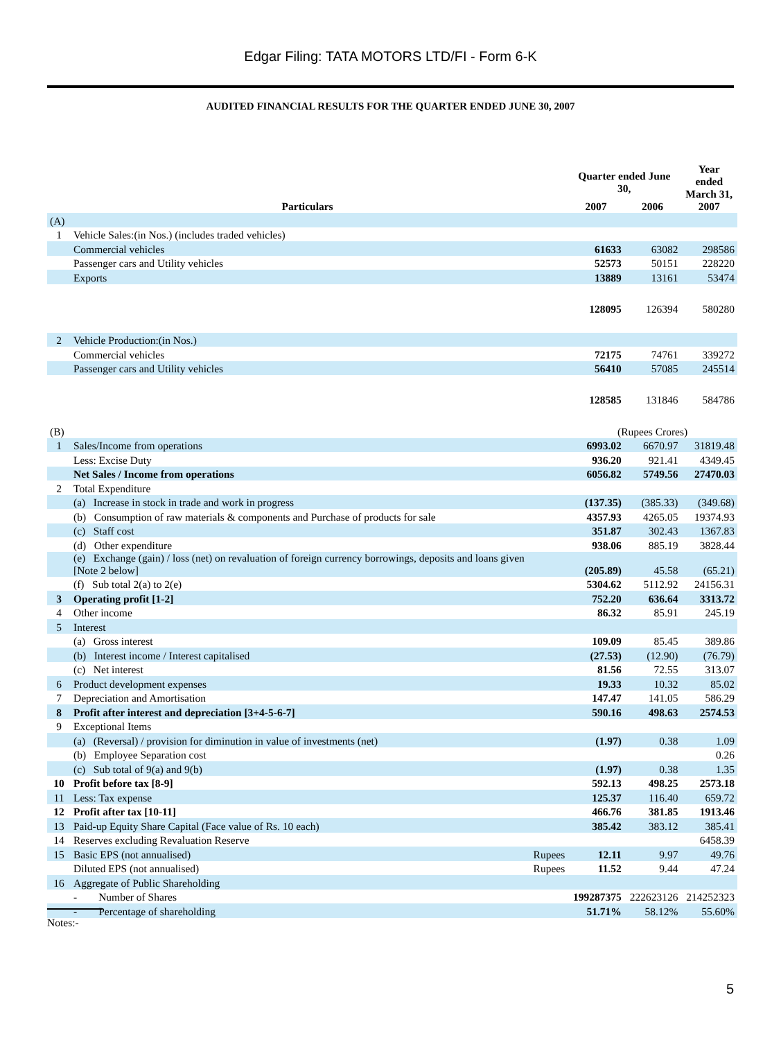Edgar Filing: TATA MOTORS LTD/FI - Form 6-K
AUDITED FINANCIAL RESULTS FOR THE QUARTER ENDED JUNE 30, 2007
| | | | Quarter ended June 30, | | Year ended March 31, 2007 |
| --- | --- | --- | --- | --- | --- |
| Particulars | | | 2007 | 2006 | |
| (A) | | | | | |
| 1 | Vehicle Sales:(in Nos.) (includes traded vehicles) | | | | |
| | Commercial vehicles | | 61633 | 63082 | 298586 |
| | Passenger cars and Utility vehicles | | 52573 | 50151 | 228220 |
| | Exports | | 13889 | 13161 | 53474 |
| | | | 128095 | 126394 | 580280 |
| 2 | Vehicle Production:(in Nos.) | | | | |
| | Commercial vehicles | | 72175 | 74761 | 339272 |
| | Passenger cars and Utility vehicles | | 56410 | 57085 | 245514 |
| | | | 128585 | 131846 | 584786 |
| (B) | | | (Rupees Crores) | | |
| 1 | Sales/Income from operations | | 6993.02 | 6670.97 | 31819.48 |
| | Less: Excise Duty | | 936.20 | 921.41 | 4349.45 |
| | Net Sales / Income from operations | | 6056.82 | 5749.56 | 27470.03 |
| 2 | Total Expenditure | | | | |
| | (a) Increase in stock in trade and work in progress | | (137.35) | (385.33) | (349.68) |
| | (b) Consumption of raw materials & components and Purchase of products for sale | | 4357.93 | 4265.05 | 19374.93 |
| | (c) Staff cost | | 351.87 | 302.43 | 1367.83 |
| | (d) Other expenditure | | 938.06 | 885.19 | 3828.44 |
| | (e) Exchange (gain) / loss (net) on revaluation of foreign currency borrowings, deposits and loans given [Note 2 below] | | (205.89) | 45.58 | (65.21) |
| | (f) Sub total 2(a) to 2(e) | | 5304.62 | 5112.92 | 24156.31 |
| 3 | Operating profit [1-2] | | 752.20 | 636.64 | 3313.72 |
| 4 | Other income | | 86.32 | 85.91 | 245.19 |
| 5 | Interest | | | | |
| | (a) Gross interest | | 109.09 | 85.45 | 389.86 |
| | (b) Interest income / Interest capitalised | | (27.53) | (12.90) | (76.79) |
| | (c) Net interest | | 81.56 | 72.55 | 313.07 |
| 6 | Product development expenses | | 19.33 | 10.32 | 85.02 |
| 7 | Depreciation and Amortisation | | 147.47 | 141.05 | 586.29 |
| 8 | Profit after interest and depreciation [3+4-5-6-7] | | 590.16 | 498.63 | 2574.53 |
| 9 | Exceptional Items | | | | |
| | (a) (Reversal) / provision for diminution in value of investments (net) | | (1.97) | 0.38 | 1.09 |
| | (b) Employee Separation cost | | | | 0.26 |
| | (c) Sub total of 9(a) and 9(b) | | (1.97) | 0.38 | 1.35 |
| 10 | Profit before tax [8-9] | | 592.13 | 498.25 | 2573.18 |
| 11 | Less: Tax expense | | 125.37 | 116.40 | 659.72 |
| 12 | Profit after tax [10-11] | | 466.76 | 381.85 | 1913.46 |
| 13 | Paid-up Equity Share Capital (Face value of Rs. 10 each) | | 385.42 | 383.12 | 385.41 |
| 14 | Reserves excluding Revaluation Reserve | | | | 6458.39 |
| 15 | Basic EPS (not annualised) | Rupees | 12.11 | 9.97 | 49.76 |
| | Diluted EPS (not annualised) | Rupees | 11.52 | 9.44 | 47.24 |
| 16 | Aggregate of Public Shareholding | | | | |
| | - Number of Shares | | 199287375 | 222623126 | 214252323 |
| | - Percentage of shareholding | | 51.71% | 58.12% | 55.60% |
Notes:-
5